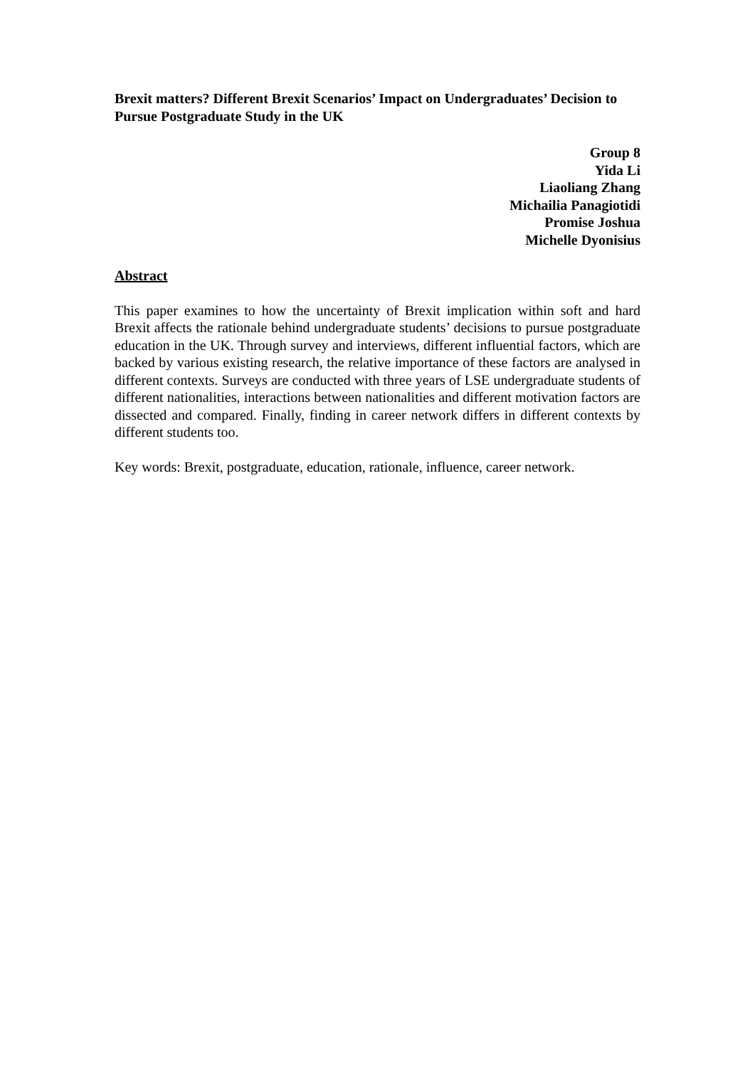Brexit matters? Different Brexit Scenarios’ Impact on Undergraduates’ Decision to Pursue Postgraduate Study in the UK
Group 8
Yida Li
Liaoliang Zhang
Michailia Panagiotidi
Promise Joshua
Michelle Dyonisius
Abstract
This paper examines to how the uncertainty of Brexit implication within soft and hard Brexit affects the rationale behind undergraduate students’ decisions to pursue postgraduate education in the UK. Through survey and interviews, different influential factors, which are backed by various existing research, the relative importance of these factors are analysed in different contexts. Surveys are conducted with three years of LSE undergraduate students of different nationalities, interactions between nationalities and different motivation factors are dissected and compared. Finally, finding in career network differs in different contexts by different students too.
Key words: Brexit, postgraduate, education, rationale, influence, career network.